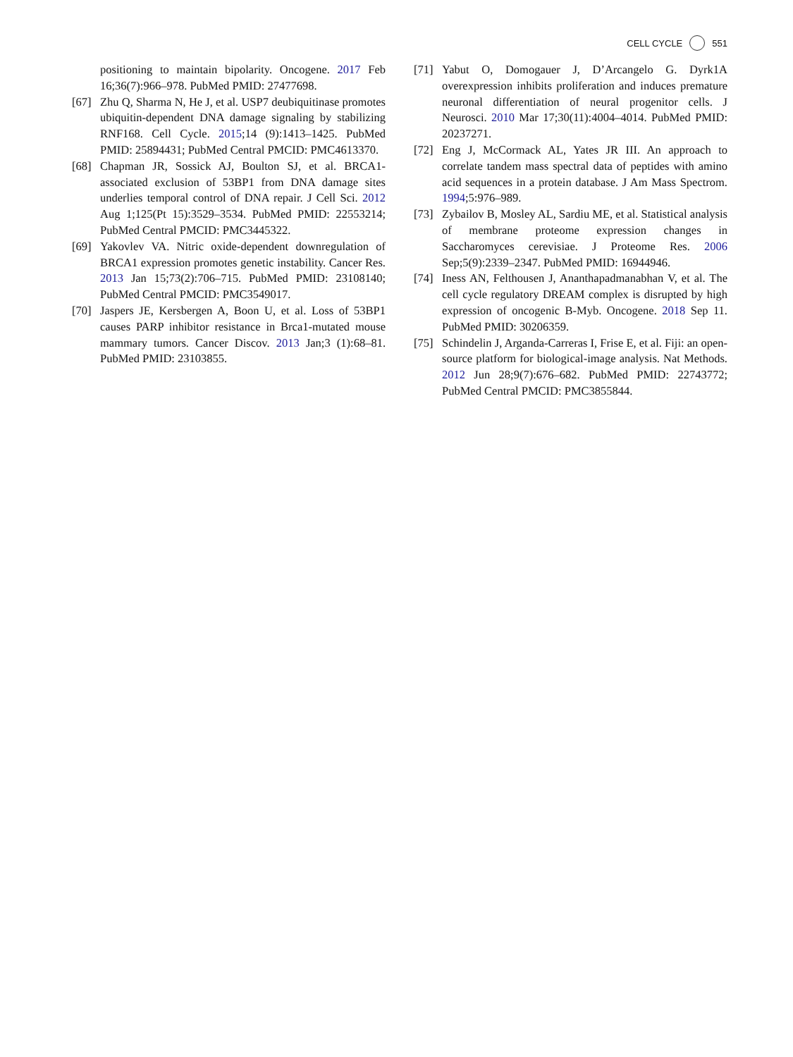CELL CYCLE 551
positioning to maintain bipolarity. Oncogene. 2017 Feb 16;36(7):966–978. PubMed PMID: 27477698.
[67] Zhu Q, Sharma N, He J, et al. USP7 deubiquitinase promotes ubiquitin-dependent DNA damage signaling by stabilizing RNF168. Cell Cycle. 2015;14 (9):1413–1425. PubMed PMID: 25894431; PubMed Central PMCID: PMC4613370.
[68] Chapman JR, Sossick AJ, Boulton SJ, et al. BRCA1-associated exclusion of 53BP1 from DNA damage sites underlies temporal control of DNA repair. J Cell Sci. 2012 Aug 1;125(Pt 15):3529–3534. PubMed PMID: 22553214; PubMed Central PMCID: PMC3445322.
[69] Yakovlev VA. Nitric oxide-dependent downregulation of BRCA1 expression promotes genetic instability. Cancer Res. 2013 Jan 15;73(2):706–715. PubMed PMID: 23108140; PubMed Central PMCID: PMC3549017.
[70] Jaspers JE, Kersbergen A, Boon U, et al. Loss of 53BP1 causes PARP inhibitor resistance in Brca1-mutated mouse mammary tumors. Cancer Discov. 2013 Jan;3 (1):68–81. PubMed PMID: 23103855.
[71] Yabut O, Domogauer J, D’Arcangelo G. Dyrk1A overexpression inhibits proliferation and induces premature neuronal differentiation of neural progenitor cells. J Neurosci. 2010 Mar 17;30(11):4004–4014. PubMed PMID: 20237271.
[72] Eng J, McCormack AL, Yates JR III. An approach to correlate tandem mass spectral data of peptides with amino acid sequences in a protein database. J Am Mass Spectrom. 1994;5:976–989.
[73] Zybailov B, Mosley AL, Sardiu ME, et al. Statistical analysis of membrane proteome expression changes in Saccharomyces cerevisiae. J Proteome Res. 2006 Sep;5(9):2339–2347. PubMed PMID: 16944946.
[74] Iness AN, Felthousen J, Ananthapadmanabhan V, et al. The cell cycle regulatory DREAM complex is disrupted by high expression of oncogenic B-Myb. Oncogene. 2018 Sep 11. PubMed PMID: 30206359.
[75] Schindelin J, Arganda-Carreras I, Frise E, et al. Fiji: an open-source platform for biological-image analysis. Nat Methods. 2012 Jun 28;9(7):676–682. PubMed PMID: 22743772; PubMed Central PMCID: PMC3855844.